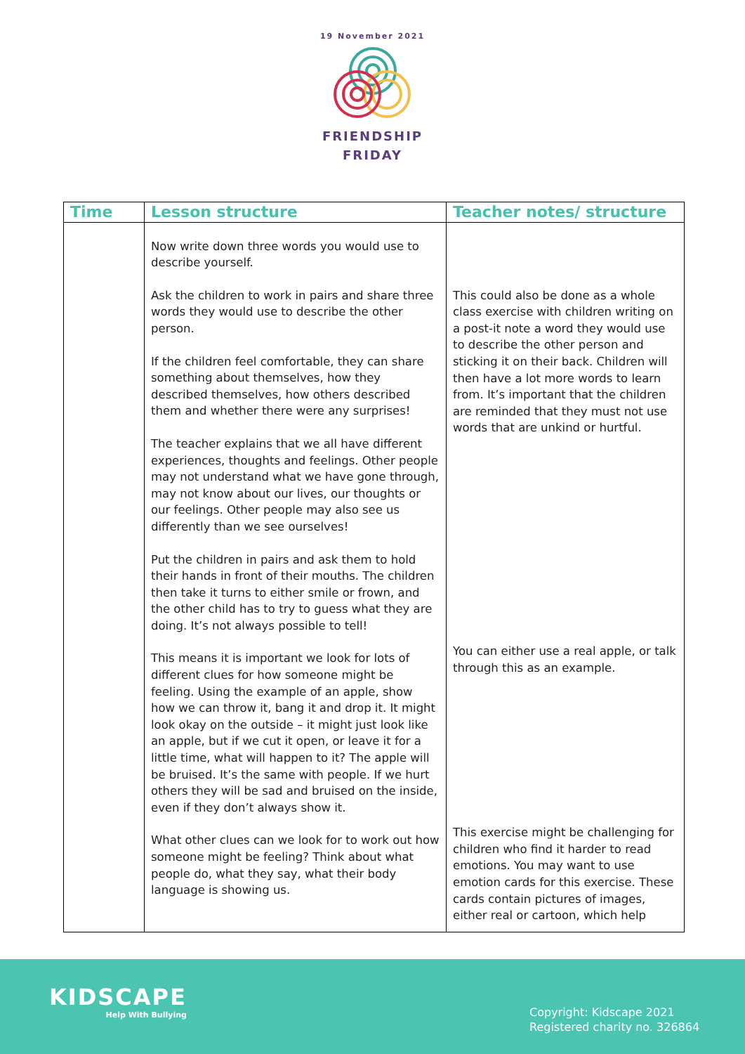19 November 2021
FRIENDSHIP
FRIDAY
| Time | Lesson structure | Teacher notes/ structure |
| --- | --- | --- |
| | Now write down three words you would use to describe yourself. Ask the children to work in pairs and share three words they would use to describe the other person. If the children feel comfortable, they can share something about themselves, how they described themselves, how others described them and whether there were any surprises! The teacher explains that we all have different experiences, thoughts and feelings. Other people may not understand what we have gone through, may not know about our lives, our thoughts or our feelings. Other people may also see us differently than we see ourselves! Put the children in pairs and ask them to hold their hands in front of their mouths. The children then take it turns to either smile or frown, and the other child has to try to guess what they are doing. It’s not always possible to tell! This means it is important we look for lots of different clues for how someone might be feeling. Using the example of an apple, show how we can throw it, bang it and drop it. It might look okay on the outside – it might just look like an apple, but if we cut it open, or leave it for a little time, what will happen to it? The apple will be bruised. It’s the same with people. If we hurt others they will be sad and bruised on the inside, even if they don’t always show it. What other clues can we look for to work out how someone might be feeling? Think about what people do, what they say, what their body language is showing us. | This could also be done as a whole class exercise with children writing on a post-it note a word they would use to describe the other person and sticking it on their back. Children will then have a lot more words to learn from. It’s important that the children are reminded that they must not use words that are unkind or hurtful. You can either use a real apple, or talk through this as an example. This exercise might be challenging for children who find it harder to read emotions. You may want to use emotion cards for this exercise. These cards contain pictures of images, either real or cartoon, which help |
KIDSCAPE
Help With Bullying
Copyright: Kidscape 2021
Registered charity no. 326864